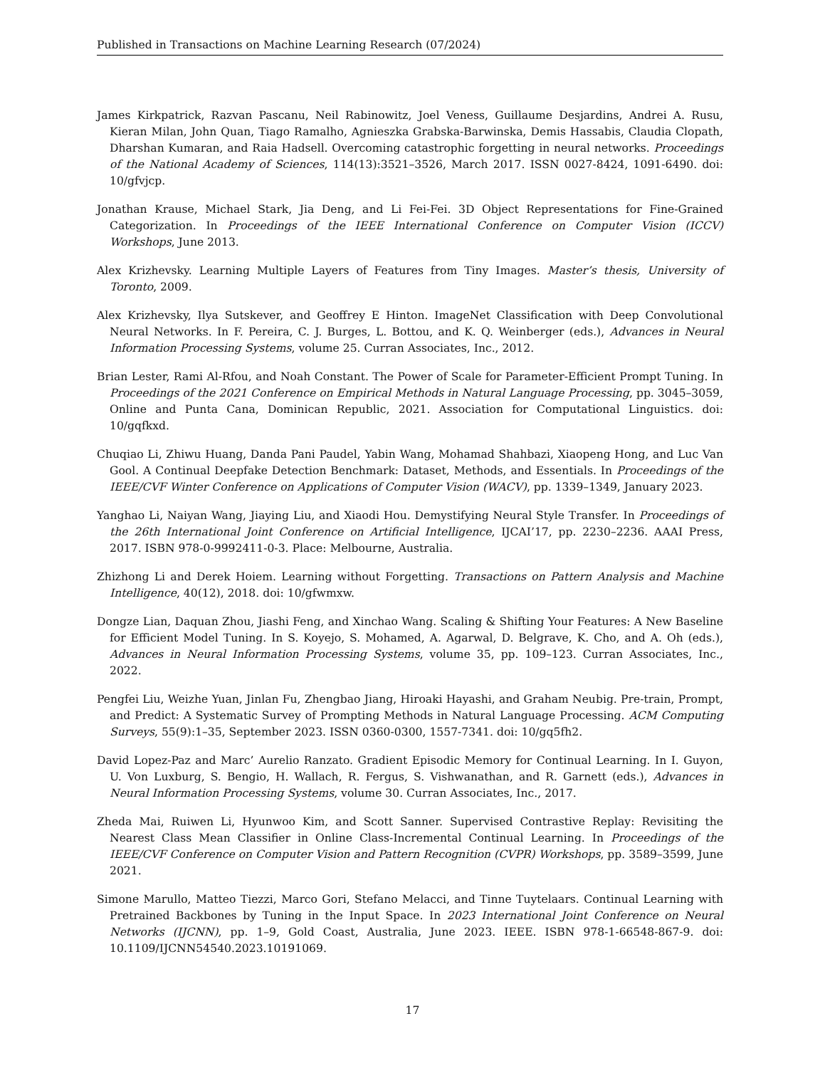Published in Transactions on Machine Learning Research (07/2024)
James Kirkpatrick, Razvan Pascanu, Neil Rabinowitz, Joel Veness, Guillaume Desjardins, Andrei A. Rusu, Kieran Milan, John Quan, Tiago Ramalho, Agnieszka Grabska-Barwinska, Demis Hassabis, Claudia Clopath, Dharshan Kumaran, and Raia Hadsell. Overcoming catastrophic forgetting in neural networks. Proceedings of the National Academy of Sciences, 114(13):3521–3526, March 2017. ISSN 0027-8424, 1091-6490. doi: 10/gfvjcp.
Jonathan Krause, Michael Stark, Jia Deng, and Li Fei-Fei. 3D Object Representations for Fine-Grained Categorization. In Proceedings of the IEEE International Conference on Computer Vision (ICCV) Workshops, June 2013.
Alex Krizhevsky. Learning Multiple Layers of Features from Tiny Images. Master’s thesis, University of Toronto, 2009.
Alex Krizhevsky, Ilya Sutskever, and Geoffrey E Hinton. ImageNet Classification with Deep Convolutional Neural Networks. In F. Pereira, C. J. Burges, L. Bottou, and K. Q. Weinberger (eds.), Advances in Neural Information Processing Systems, volume 25. Curran Associates, Inc., 2012.
Brian Lester, Rami Al-Rfou, and Noah Constant. The Power of Scale for Parameter-Efficient Prompt Tuning. In Proceedings of the 2021 Conference on Empirical Methods in Natural Language Processing, pp. 3045–3059, Online and Punta Cana, Dominican Republic, 2021. Association for Computational Linguistics. doi: 10/gqfkxd.
Chuqiao Li, Zhiwu Huang, Danda Pani Paudel, Yabin Wang, Mohamad Shahbazi, Xiaopeng Hong, and Luc Van Gool. A Continual Deepfake Detection Benchmark: Dataset, Methods, and Essentials. In Proceedings of the IEEE/CVF Winter Conference on Applications of Computer Vision (WACV), pp. 1339–1349, January 2023.
Yanghao Li, Naiyan Wang, Jiaying Liu, and Xiaodi Hou. Demystifying Neural Style Transfer. In Proceedings of the 26th International Joint Conference on Artificial Intelligence, IJCAI’17, pp. 2230–2236. AAAI Press, 2017. ISBN 978-0-9992411-0-3. Place: Melbourne, Australia.
Zhizhong Li and Derek Hoiem. Learning without Forgetting. Transactions on Pattern Analysis and Machine Intelligence, 40(12), 2018. doi: 10/gfwmxw.
Dongze Lian, Daquan Zhou, Jiashi Feng, and Xinchao Wang. Scaling & Shifting Your Features: A New Baseline for Efficient Model Tuning. In S. Koyejo, S. Mohamed, A. Agarwal, D. Belgrave, K. Cho, and A. Oh (eds.), Advances in Neural Information Processing Systems, volume 35, pp. 109–123. Curran Associates, Inc., 2022.
Pengfei Liu, Weizhe Yuan, Jinlan Fu, Zhengbao Jiang, Hiroaki Hayashi, and Graham Neubig. Pre-train, Prompt, and Predict: A Systematic Survey of Prompting Methods in Natural Language Processing. ACM Computing Surveys, 55(9):1–35, September 2023. ISSN 0360-0300, 1557-7341. doi: 10/gq5fh2.
David Lopez-Paz and Marc’ Aurelio Ranzato. Gradient Episodic Memory for Continual Learning. In I. Guyon, U. Von Luxburg, S. Bengio, H. Wallach, R. Fergus, S. Vishwanathan, and R. Garnett (eds.), Advances in Neural Information Processing Systems, volume 30. Curran Associates, Inc., 2017.
Zheda Mai, Ruiwen Li, Hyunwoo Kim, and Scott Sanner. Supervised Contrastive Replay: Revisiting the Nearest Class Mean Classifier in Online Class-Incremental Continual Learning. In Proceedings of the IEEE/CVF Conference on Computer Vision and Pattern Recognition (CVPR) Workshops, pp. 3589–3599, June 2021.
Simone Marullo, Matteo Tiezzi, Marco Gori, Stefano Melacci, and Tinne Tuytelaars. Continual Learning with Pretrained Backbones by Tuning in the Input Space. In 2023 International Joint Conference on Neural Networks (IJCNN), pp. 1–9, Gold Coast, Australia, June 2023. IEEE. ISBN 978-1-66548-867-9. doi: 10.1109/IJCNN54540.2023.10191069.
17